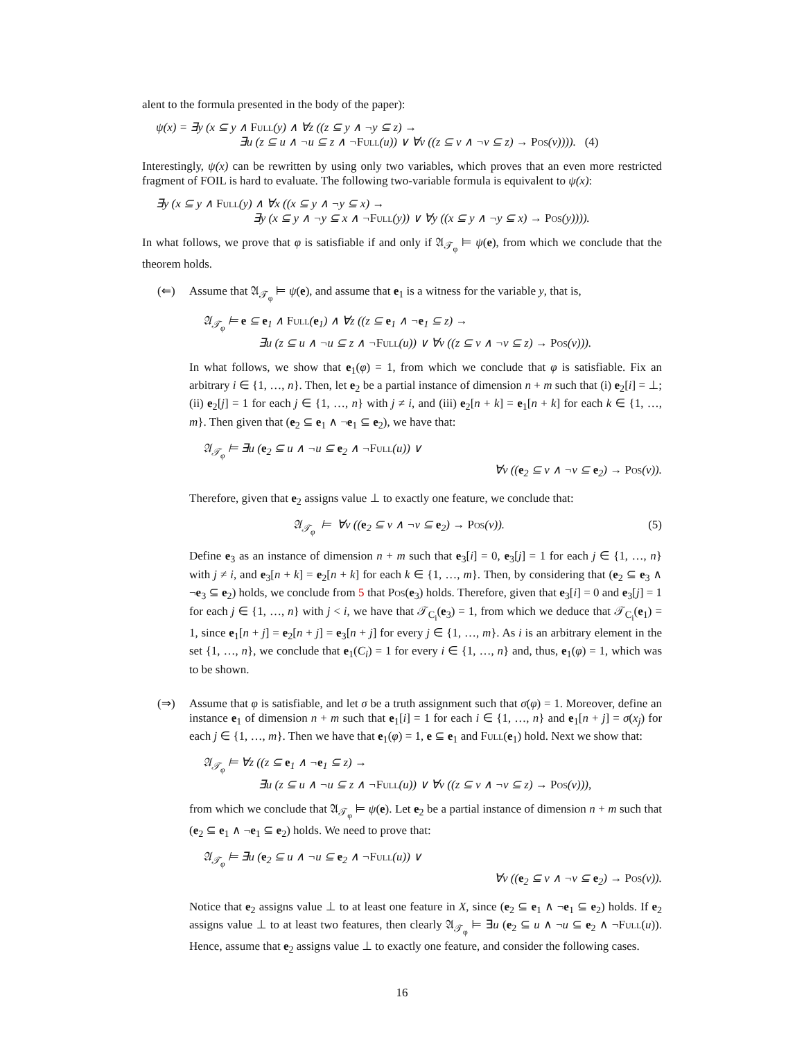alent to the formula presented in the body of the paper):
ψ(x) = ∃y (x ⊆ y ∧ Full(y) ∧ ∀z ((z ⊆ y ∧ ¬y ⊆ z) →
∃u (z ⊆ u ∧ ¬u ⊆ z ∧ ¬Full(u)) ∨ ∀v ((z ⊆ v ∧ ¬v ⊆ z) → Pos(v)))). (4)
Interestingly, ψ(x) can be rewritten by using only two variables, which proves that an even more restricted fragment of FOIL is hard to evaluate. The following two-variable formula is equivalent to ψ(x):
∃y (x ⊆ y ∧ Full(y) ∧ ∀x ((x ⊆ y ∧ ¬y ⊆ x) →
∃y (x ⊆ y ∧ ¬y ⊆ x ∧ ¬Full(y)) ∨ ∀y ((x ⊆ y ∧ ¬y ⊆ x) → Pos(y)))).
In what follows, we prove that φ is satisfiable if and only if 𝔄<sub>𝒯<sub>φ</sub></sub> ⊨ ψ(e), from which we conclude that the theorem holds.
(⇐) Assume that 𝔄<sub>𝒯<sub>φ</sub></sub> ⊨ ψ(e), and assume that e<sub>1</sub> is a witness for the variable y, that is,
𝔄<sub>𝒯<sub>φ</sub></sub> ⊨ e ⊆ e<sub>1</sub> ∧ Full(e<sub>1</sub>) ∧ ∀z ((z ⊆ e<sub>1</sub> ∧ ¬e<sub>1</sub> ⊆ z) →
∃u (z ⊆ u ∧ ¬u ⊆ z ∧ ¬Full(u)) ∨ ∀v ((z ⊆ v ∧ ¬v ⊆ z) → Pos(v))).
In what follows, we show that e<sub>1</sub>(φ) = 1, from which we conclude that φ is satisfiable. Fix an arbitrary i ∈ {1, …, n}. Then, let e<sub>2</sub> be a partial instance of dimension n + m such that (i) e<sub>2</sub>[i] = ⊥; (ii) e<sub>2</sub>[j] = 1 for each j ∈ {1, …, n} with j ≠ i, and (iii) e<sub>2</sub>[n + k] = e<sub>1</sub>[n + k] for each k ∈ {1, …, m}. Then given that (e<sub>2</sub> ⊆ e<sub>1</sub> ∧ ¬e<sub>1</sub> ⊆ e<sub>2</sub>), we have that:
𝔄<sub>𝒯<sub>φ</sub></sub> ⊨ ∃u (e<sub>2</sub> ⊆ u ∧ ¬u ⊆ e<sub>2</sub> ∧ ¬Full(u)) ∨
∀v ((e<sub>2</sub> ⊆ v ∧ ¬v ⊆ e<sub>2</sub>) → Pos(v)).
Therefore, given that e<sub>2</sub> assigns value ⊥ to exactly one feature, we conclude that:
𝔄<sub>𝒯<sub>φ</sub></sub> ⊨ ∀v ((e<sub>2</sub> ⊆ v ∧ ¬v ⊆ e<sub>2</sub>) → Pos(v)). (5)
Define e<sub>3</sub> as an instance of dimension n + m such that e<sub>3</sub>[i] = 0, e<sub>3</sub>[j] = 1 for each j ∈ {1, …, n} with j ≠ i, and e<sub>3</sub>[n + k] = e<sub>2</sub>[n + k] for each k ∈ {1, …, m}. Then, by considering that (e<sub>2</sub> ⊆ e<sub>3</sub> ∧ ¬e<sub>3</sub> ⊆ e<sub>2</sub>) holds, we conclude from 5 that Pos(e<sub>3</sub>) holds. Therefore, given that e<sub>3</sub>[i] = 0 and e<sub>3</sub>[j] = 1 for each j ∈ {1, …, n} with j < i, we have that 𝒯<sub>C<sub>i</sub></sub>(e<sub>3</sub>) = 1, from which we deduce that 𝒯<sub>C<sub>i</sub></sub>(e<sub>1</sub>) = 1, since e<sub>1</sub>[n + j] = e<sub>2</sub>[n + j] = e<sub>3</sub>[n + j] for every j ∈ {1, …, m}. As i is an arbitrary element in the set {1, …, n}, we conclude that e<sub>1</sub>(C<sub>i</sub>) = 1 for every i ∈ {1, …, n} and, thus, e<sub>1</sub>(φ) = 1, which was to be shown.
(⇒) Assume that φ is satisfiable, and let σ be a truth assignment such that σ(φ) = 1. Moreover, define an instance e<sub>1</sub> of dimension n + m such that e<sub>1</sub>[i] = 1 for each i ∈ {1, …, n} and e<sub>1</sub>[n + j] = σ(x<sub>j</sub>) for each j ∈ {1, …, m}. Then we have that e<sub>1</sub>(φ) = 1, e ⊆ e<sub>1</sub> and Full(e<sub>1</sub>) hold. Next we show that:
𝔄<sub>𝒯<sub>φ</sub></sub> ⊨ ∀z ((z ⊆ e<sub>1</sub> ∧ ¬e<sub>1</sub> ⊆ z) →
∃u (z ⊆ u ∧ ¬u ⊆ z ∧ ¬Full(u)) ∨ ∀v ((z ⊆ v ∧ ¬v ⊆ z) → Pos(v))),
from which we conclude that 𝔄<sub>𝒯<sub>φ</sub></sub> ⊨ ψ(e). Let e<sub>2</sub> be a partial instance of dimension n + m such that (e<sub>2</sub> ⊆ e<sub>1</sub> ∧ ¬e<sub>1</sub> ⊆ e<sub>2</sub>) holds. We need to prove that:
𝔄<sub>𝒯<sub>φ</sub></sub> ⊨ ∃u (e<sub>2</sub> ⊆ u ∧ ¬u ⊆ e<sub>2</sub> ∧ ¬Full(u)) ∨
∀v ((e<sub>2</sub> ⊆ v ∧ ¬v ⊆ e<sub>2</sub>) → Pos(v)).
Notice that e<sub>2</sub> assigns value ⊥ to at least one feature in X, since (e<sub>2</sub> ⊆ e<sub>1</sub> ∧ ¬e<sub>1</sub> ⊆ e<sub>2</sub>) holds. If e<sub>2</sub> assigns value ⊥ to at least two features, then clearly 𝔄<sub>𝒯<sub>φ</sub></sub> ⊨ ∃u (e<sub>2</sub> ⊆ u ∧ ¬u ⊆ e<sub>2</sub> ∧ ¬Full(u)). Hence, assume that e<sub>2</sub> assigns value ⊥ to exactly one feature, and consider the following cases.
16